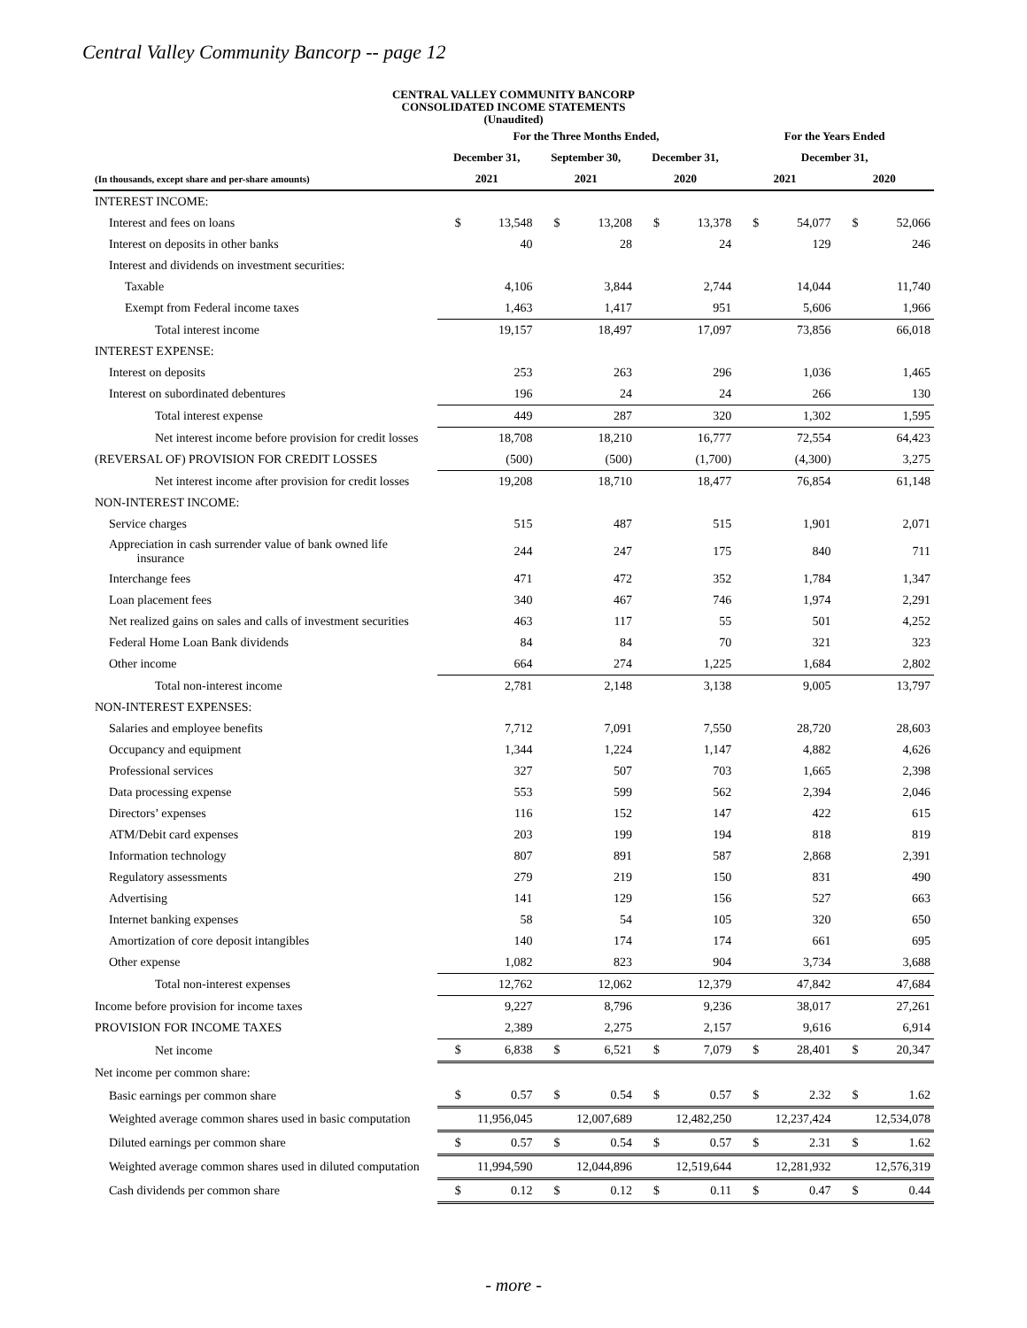Central Valley Community Bancorp -- page 12
CENTRAL VALLEY COMMUNITY BANCORP
CONSOLIDATED INCOME STATEMENTS
(Unaudited)
| | For the Three Months Ended, | | | | | | For the Years Ended | | | |
| --- | --- | --- | --- | --- | --- | --- | --- | --- | --- | --- |
| | December 31, | | September 30, | | December 31, | | December 31, | | | |
| (In thousands, except share and per-share amounts) | 2021 | | 2021 | | 2020 | | 2021 | | 2020 | |
| INTEREST INCOME: | | | | | | | | | | |
| Interest and fees on loans | $ | 13,548 | $ | 13,208 | $ | 13,378 | $ | 54,077 | $ | 52,066 |
| Interest on deposits in other banks | | 40 | | 28 | | 24 | | 129 | | 246 |
| Interest and dividends on investment securities: | | | | | | | | | | |
| Taxable | | 4,106 | | 3,844 | | 2,744 | | 14,044 | | 11,740 |
| Exempt from Federal income taxes | | 1,463 | | 1,417 | | 951 | | 5,606 | | 1,966 |
| Total interest income | | 19,157 | | 18,497 | | 17,097 | | 73,856 | | 66,018 |
| INTEREST EXPENSE: | | | | | | | | | | |
| Interest on deposits | | 253 | | 263 | | 296 | | 1,036 | | 1,465 |
| Interest on subordinated debentures | | 196 | | 24 | | 24 | | 266 | | 130 |
| Total interest expense | | 449 | | 287 | | 320 | | 1,302 | | 1,595 |
| Net interest income before provision for credit losses | | 18,708 | | 18,210 | | 16,777 | | 72,554 | | 64,423 |
| (REVERSAL OF) PROVISION FOR CREDIT LOSSES | | (500) | | (500) | | (1,700) | | (4,300) | | 3,275 |
| Net interest income after provision for credit losses | | 19,208 | | 18,710 | | 18,477 | | 76,854 | | 61,148 |
| NON-INTEREST INCOME: | | | | | | | | | | |
| Service charges | | 515 | | 487 | | 515 | | 1,901 | | 2,071 |
| Appreciation in cash surrender value of bank owned life insurance | | 244 | | 247 | | 175 | | 840 | | 711 |
| Interchange fees | | 471 | | 472 | | 352 | | 1,784 | | 1,347 |
| Loan placement fees | | 340 | | 467 | | 746 | | 1,974 | | 2,291 |
| Net realized gains on sales and calls of investment securities | | 463 | | 117 | | 55 | | 501 | | 4,252 |
| Federal Home Loan Bank dividends | | 84 | | 84 | | 70 | | 321 | | 323 |
| Other income | | 664 | | 274 | | 1,225 | | 1,684 | | 2,802 |
| Total non-interest income | | 2,781 | | 2,148 | | 3,138 | | 9,005 | | 13,797 |
| NON-INTEREST EXPENSES: | | | | | | | | | | |
| Salaries and employee benefits | | 7,712 | | 7,091 | | 7,550 | | 28,720 | | 28,603 |
| Occupancy and equipment | | 1,344 | | 1,224 | | 1,147 | | 4,882 | | 4,626 |
| Professional services | | 327 | | 507 | | 703 | | 1,665 | | 2,398 |
| Data processing expense | | 553 | | 599 | | 562 | | 2,394 | | 2,046 |
| Directors’ expenses | | 116 | | 152 | | 147 | | 422 | | 615 |
| ATM/Debit card expenses | | 203 | | 199 | | 194 | | 818 | | 819 |
| Information technology | | 807 | | 891 | | 587 | | 2,868 | | 2,391 |
| Regulatory assessments | | 279 | | 219 | | 150 | | 831 | | 490 |
| Advertising | | 141 | | 129 | | 156 | | 527 | | 663 |
| Internet banking expenses | | 58 | | 54 | | 105 | | 320 | | 650 |
| Amortization of core deposit intangibles | | 140 | | 174 | | 174 | | 661 | | 695 |
| Other expense | | 1,082 | | 823 | | 904 | | 3,734 | | 3,688 |
| Total non-interest expenses | | 12,762 | | 12,062 | | 12,379 | | 47,842 | | 47,684 |
| Income before provision for income taxes | | 9,227 | | 8,796 | | 9,236 | | 38,017 | | 27,261 |
| PROVISION FOR INCOME TAXES | | 2,389 | | 2,275 | | 2,157 | | 9,616 | | 6,914 |
| Net income | $ | 6,838 | $ | 6,521 | $ | 7,079 | $ | 28,401 | $ | 20,347 |
| Net income per common share: | | | | | | | | | | |
| Basic earnings per common share | $ | 0.57 | $ | 0.54 | $ | 0.57 | $ | 2.32 | $ | 1.62 |
| Weighted average common shares used in basic computation | | 11,956,045 | | 12,007,689 | | 12,482,250 | | 12,237,424 | | 12,534,078 |
| Diluted earnings per common share | $ | 0.57 | $ | 0.54 | $ | 0.57 | $ | 2.31 | $ | 1.62 |
| Weighted average common shares used in diluted computation | | 11,994,590 | | 12,044,896 | | 12,519,644 | | 12,281,932 | | 12,576,319 |
| Cash dividends per common share | $ | 0.12 | $ | 0.12 | $ | 0.11 | $ | 0.47 | $ | 0.44 |
- more -